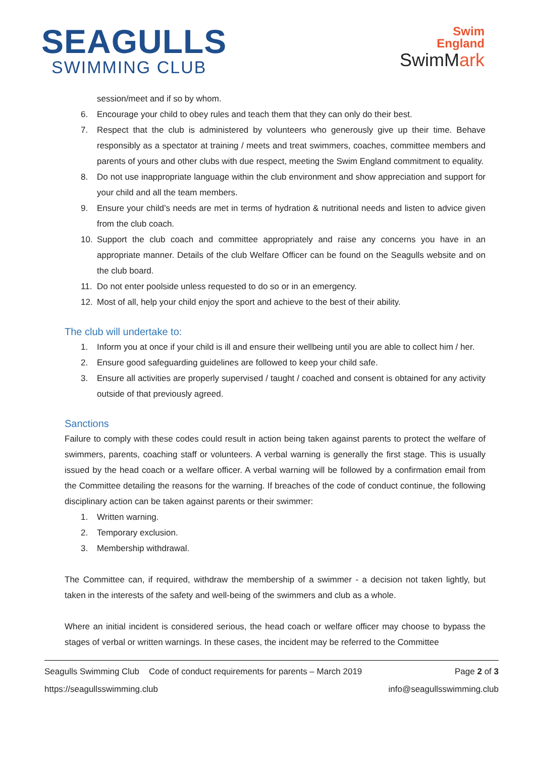SEAGULLS
SWIMMING CLUB
Swim
England
SwimMark
session/meet and if so by whom.
6. Encourage your child to obey rules and teach them that they can only do their best.
7. Respect that the club is administered by volunteers who generously give up their time. Behave responsibly as a spectator at training / meets and treat swimmers, coaches, committee members and parents of yours and other clubs with due respect, meeting the Swim England commitment to equality.
8. Do not use inappropriate language within the club environment and show appreciation and support for your child and all the team members.
9. Ensure your child’s needs are met in terms of hydration & nutritional needs and listen to advice given from the club coach.
10. Support the club coach and committee appropriately and raise any concerns you have in an appropriate manner. Details of the club Welfare Officer can be found on the Seagulls website and on the club board.
11. Do not enter poolside unless requested to do so or in an emergency.
12. Most of all, help your child enjoy the sport and achieve to the best of their ability.
The club will undertake to:
1. Inform you at once if your child is ill and ensure their wellbeing until you are able to collect him / her.
2. Ensure good safeguarding guidelines are followed to keep your child safe.
3. Ensure all activities are properly supervised / taught / coached and consent is obtained for any activity outside of that previously agreed.
Sanctions
Failure to comply with these codes could result in action being taken against parents to protect the welfare of swimmers, parents, coaching staff or volunteers. A verbal warning is generally the first stage. This is usually issued by the head coach or a welfare officer. A verbal warning will be followed by a confirmation email from the Committee detailing the reasons for the warning. If breaches of the code of conduct continue, the following disciplinary action can be taken against parents or their swimmer:
1. Written warning.
2. Temporary exclusion.
3. Membership withdrawal.
The Committee can, if required, withdraw the membership of a swimmer - a decision not taken lightly, but taken in the interests of the safety and well-being of the swimmers and club as a whole.
Where an initial incident is considered serious, the head coach or welfare officer may choose to bypass the stages of verbal or written warnings. In these cases, the incident may be referred to the Committee
Seagulls Swimming Club Code of conduct requirements for parents – March 2019 Page 2 of 3
https://seagullsswimming.club info@seagullsswimming.club